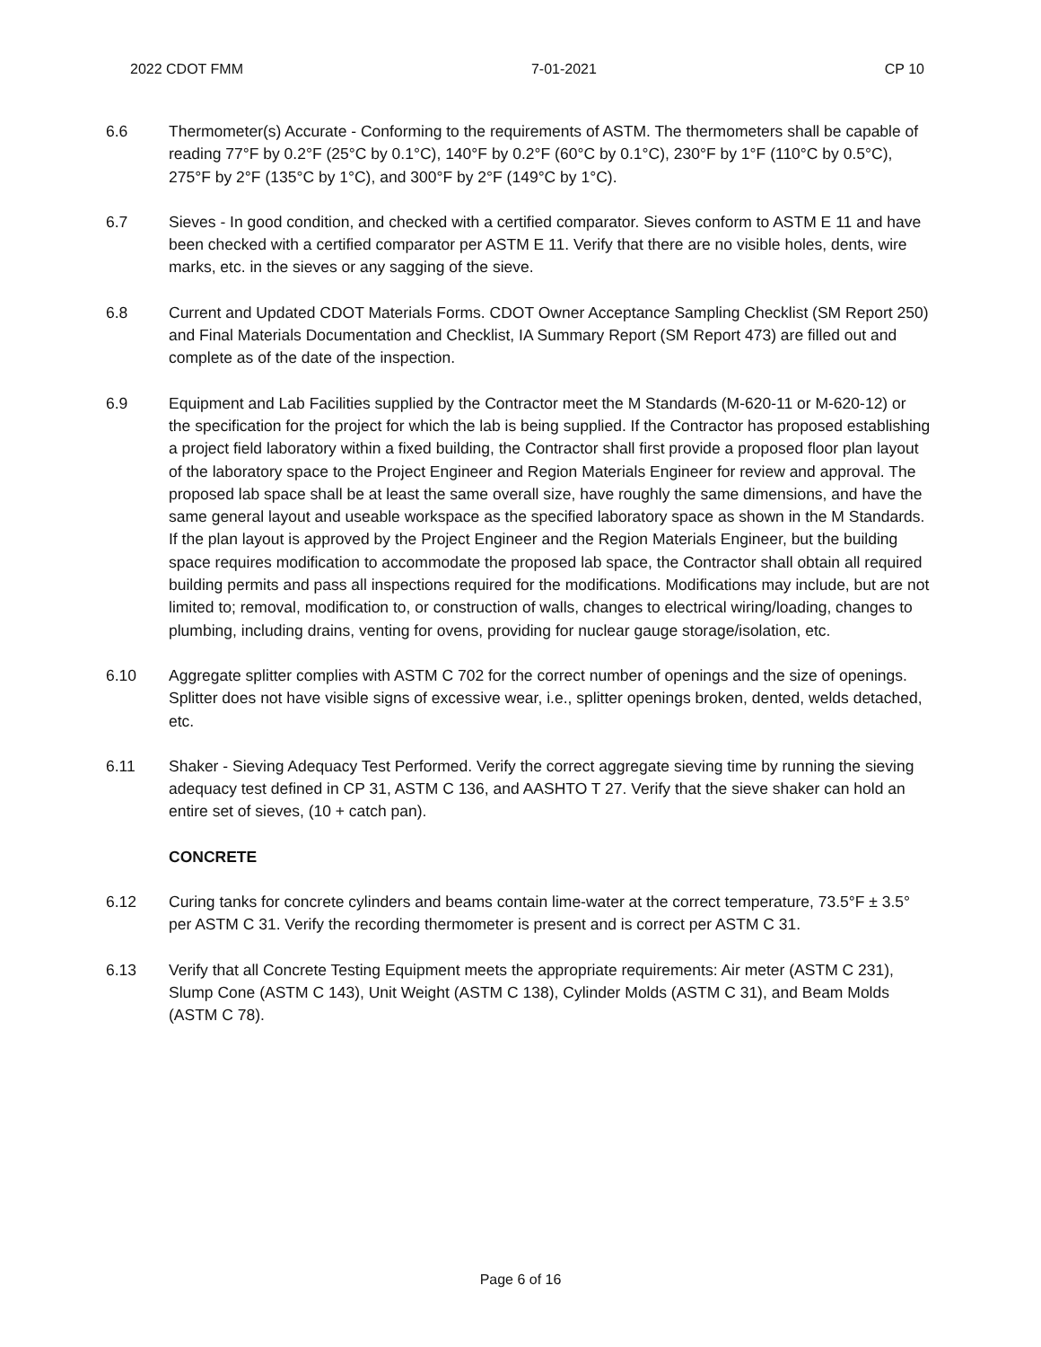2022 CDOT FMM 7-01-2021 CP 10
6.6 Thermometer(s) Accurate - Conforming to the requirements of ASTM. The thermometers shall be capable of reading 77°F by 0.2°F (25°C by 0.1°C), 140°F by 0.2°F (60°C by 0.1°C), 230°F by 1°F (110°C by 0.5°C), 275°F by 2°F (135°C by 1°C), and 300°F by 2°F (149°C by 1°C).
6.7 Sieves - In good condition, and checked with a certified comparator. Sieves conform to ASTM E 11 and have been checked with a certified comparator per ASTM E 11. Verify that there are no visible holes, dents, wire marks, etc. in the sieves or any sagging of the sieve.
6.8 Current and Updated CDOT Materials Forms. CDOT Owner Acceptance Sampling Checklist (SM Report 250) and Final Materials Documentation and Checklist, IA Summary Report (SM Report 473) are filled out and complete as of the date of the inspection.
6.9 Equipment and Lab Facilities supplied by the Contractor meet the M Standards (M-620-11 or M-620-12) or the specification for the project for which the lab is being supplied. If the Contractor has proposed establishing a project field laboratory within a fixed building, the Contractor shall first provide a proposed floor plan layout of the laboratory space to the Project Engineer and Region Materials Engineer for review and approval. The proposed lab space shall be at least the same overall size, have roughly the same dimensions, and have the same general layout and useable workspace as the specified laboratory space as shown in the M Standards. If the plan layout is approved by the Project Engineer and the Region Materials Engineer, but the building space requires modification to accommodate the proposed lab space, the Contractor shall obtain all required building permits and pass all inspections required for the modifications. Modifications may include, but are not limited to; removal, modification to, or construction of walls, changes to electrical wiring/loading, changes to plumbing, including drains, venting for ovens, providing for nuclear gauge storage/isolation, etc.
6.10 Aggregate splitter complies with ASTM C 702 for the correct number of openings and the size of openings. Splitter does not have visible signs of excessive wear, i.e., splitter openings broken, dented, welds detached, etc.
6.11 Shaker - Sieving Adequacy Test Performed. Verify the correct aggregate sieving time by running the sieving adequacy test defined in CP 31, ASTM C 136, and AASHTO T 27. Verify that the sieve shaker can hold an entire set of sieves, (10 + catch pan).
CONCRETE
6.12 Curing tanks for concrete cylinders and beams contain lime-water at the correct temperature, 73.5°F ± 3.5° per ASTM C 31. Verify the recording thermometer is present and is correct per ASTM C 31.
6.13 Verify that all Concrete Testing Equipment meets the appropriate requirements: Air meter (ASTM C 231), Slump Cone (ASTM C 143), Unit Weight (ASTM C 138), Cylinder Molds (ASTM C 31), and Beam Molds (ASTM C 78).
Page 6 of 16